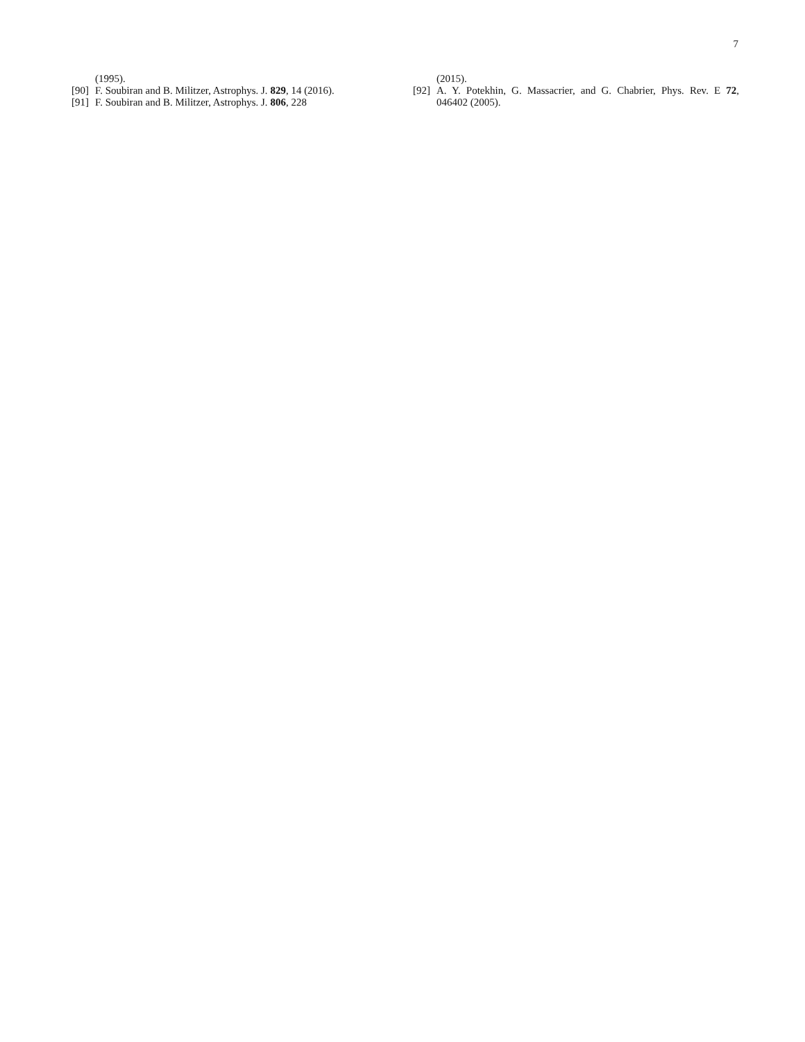7
(1995).
[90] F. Soubiran and B. Militzer, Astrophys. J. 829, 14 (2016).
[91] F. Soubiran and B. Militzer, Astrophys. J. 806, 228
(2015).
[92] A. Y. Potekhin, G. Massacrier, and G. Chabrier, Phys. Rev. E 72, 046402 (2005).